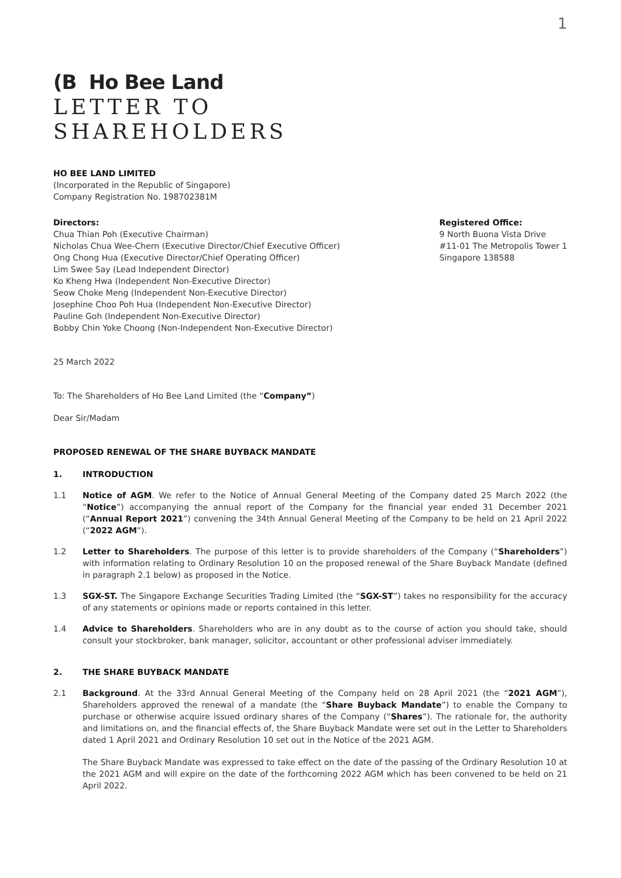1
(B Ho Bee Land
LETTER TO
SHAREHOLDERS
HO BEE LAND LIMITED
(Incorporated in the Republic of Singapore)
Company Registration No. 198702381M
Directors:
Chua Thian Poh (Executive Chairman)
Nicholas Chua Wee-Chern (Executive Director/Chief Executive Officer)
Ong Chong Hua (Executive Director/Chief Operating Officer)
Lim Swee Say (Lead Independent Director)
Ko Kheng Hwa (Independent Non-Executive Director)
Seow Choke Meng (Independent Non-Executive Director)
Josephine Choo Poh Hua (Independent Non-Executive Director)
Pauline Goh (Independent Non-Executive Director)
Bobby Chin Yoke Choong (Non-Independent Non-Executive Director)
Registered Office:
9 North Buona Vista Drive
#11-01 The Metropolis Tower 1
Singapore 138588
25 March 2022
To: The Shareholders of Ho Bee Land Limited (the “Company”)
Dear Sir/Madam
PROPOSED RENEWAL OF THE SHARE BUYBACK MANDATE
1. INTRODUCTION
1.1 Notice of AGM. We refer to the Notice of Annual General Meeting of the Company dated 25 March 2022 (the “Notice”) accompanying the annual report of the Company for the financial year ended 31 December 2021 (“Annual Report 2021”) convening the 34th Annual General Meeting of the Company to be held on 21 April 2022 (“2022 AGM”).
1.2 Letter to Shareholders. The purpose of this letter is to provide shareholders of the Company (“Shareholders”) with information relating to Ordinary Resolution 10 on the proposed renewal of the Share Buyback Mandate (defined in paragraph 2.1 below) as proposed in the Notice.
1.3 SGX-ST. The Singapore Exchange Securities Trading Limited (the “SGX-ST”) takes no responsibility for the accuracy of any statements or opinions made or reports contained in this letter.
1.4 Advice to Shareholders. Shareholders who are in any doubt as to the course of action you should take, should consult your stockbroker, bank manager, solicitor, accountant or other professional adviser immediately.
2. THE SHARE BUYBACK MANDATE
2.1 Background. At the 33rd Annual General Meeting of the Company held on 28 April 2021 (the “2021 AGM”), Shareholders approved the renewal of a mandate (the “Share Buyback Mandate”) to enable the Company to purchase or otherwise acquire issued ordinary shares of the Company (“Shares”). The rationale for, the authority and limitations on, and the financial effects of, the Share Buyback Mandate were set out in the Letter to Shareholders dated 1 April 2021 and Ordinary Resolution 10 set out in the Notice of the 2021 AGM.
The Share Buyback Mandate was expressed to take effect on the date of the passing of the Ordinary Resolution 10 at the 2021 AGM and will expire on the date of the forthcoming 2022 AGM which has been convened to be held on 21 April 2022.